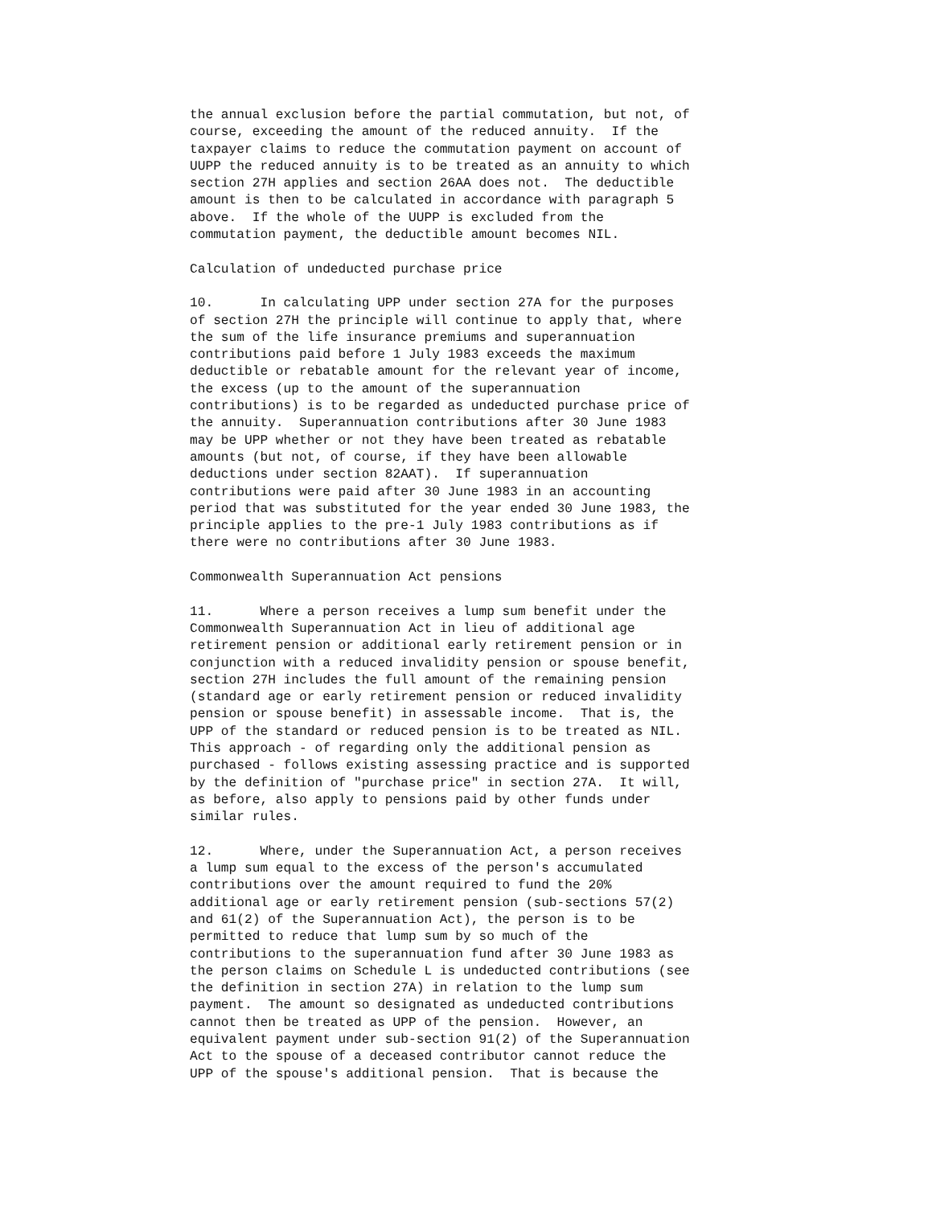the annual exclusion before the partial commutation, but not, of
course, exceeding the amount of the reduced annuity.  If the
taxpayer claims to reduce the commutation payment on account of
UUPP the reduced annuity is to be treated as an annuity to which
section 27H applies and section 26AA does not.  The deductible
amount is then to be calculated in accordance with paragraph 5
above.  If the whole of the UUPP is excluded from the
commutation payment, the deductible amount becomes NIL.

Calculation of undeducted purchase price

10.      In calculating UPP under section 27A for the purposes
of section 27H the principle will continue to apply that, where
the sum of the life insurance premiums and superannuation
contributions paid before 1 July 1983 exceeds the maximum
deductible or rebatable amount for the relevant year of income,
the excess (up to the amount of the superannuation
contributions) is to be regarded as undeducted purchase price of
the annuity.  Superannuation contributions after 30 June 1983
may be UPP whether or not they have been treated as rebatable
amounts (but not, of course, if they have been allowable
deductions under section 82AAT).  If superannuation
contributions were paid after 30 June 1983 in an accounting
period that was substituted for the year ended 30 June 1983, the
principle applies to the pre-1 July 1983 contributions as if
there were no contributions after 30 June 1983.

Commonwealth Superannuation Act pensions

11.      Where a person receives a lump sum benefit under the
Commonwealth Superannuation Act in lieu of additional age
retirement pension or additional early retirement pension or in
conjunction with a reduced invalidity pension or spouse benefit,
section 27H includes the full amount of the remaining pension
(standard age or early retirement pension or reduced invalidity
pension or spouse benefit) in assessable income.  That is, the
UPP of the standard or reduced pension is to be treated as NIL.
This approach - of regarding only the additional pension as
purchased - follows existing assessing practice and is supported
by the definition of "purchase price" in section 27A.  It will,
as before, also apply to pensions paid by other funds under
similar rules.

12.      Where, under the Superannuation Act, a person receives
a lump sum equal to the excess of the person's accumulated
contributions over the amount required to fund the 20%
additional age or early retirement pension (sub-sections 57(2)
and 61(2) of the Superannuation Act), the person is to be
permitted to reduce that lump sum by so much of the
contributions to the superannuation fund after 30 June 1983 as
the person claims on Schedule L is undeducted contributions (see
the definition in section 27A) in relation to the lump sum
payment.  The amount so designated as undeducted contributions
cannot then be treated as UPP of the pension.  However, an
equivalent payment under sub-section 91(2) of the Superannuation
Act to the spouse of a deceased contributor cannot reduce the
UPP of the spouse's additional pension.  That is because the